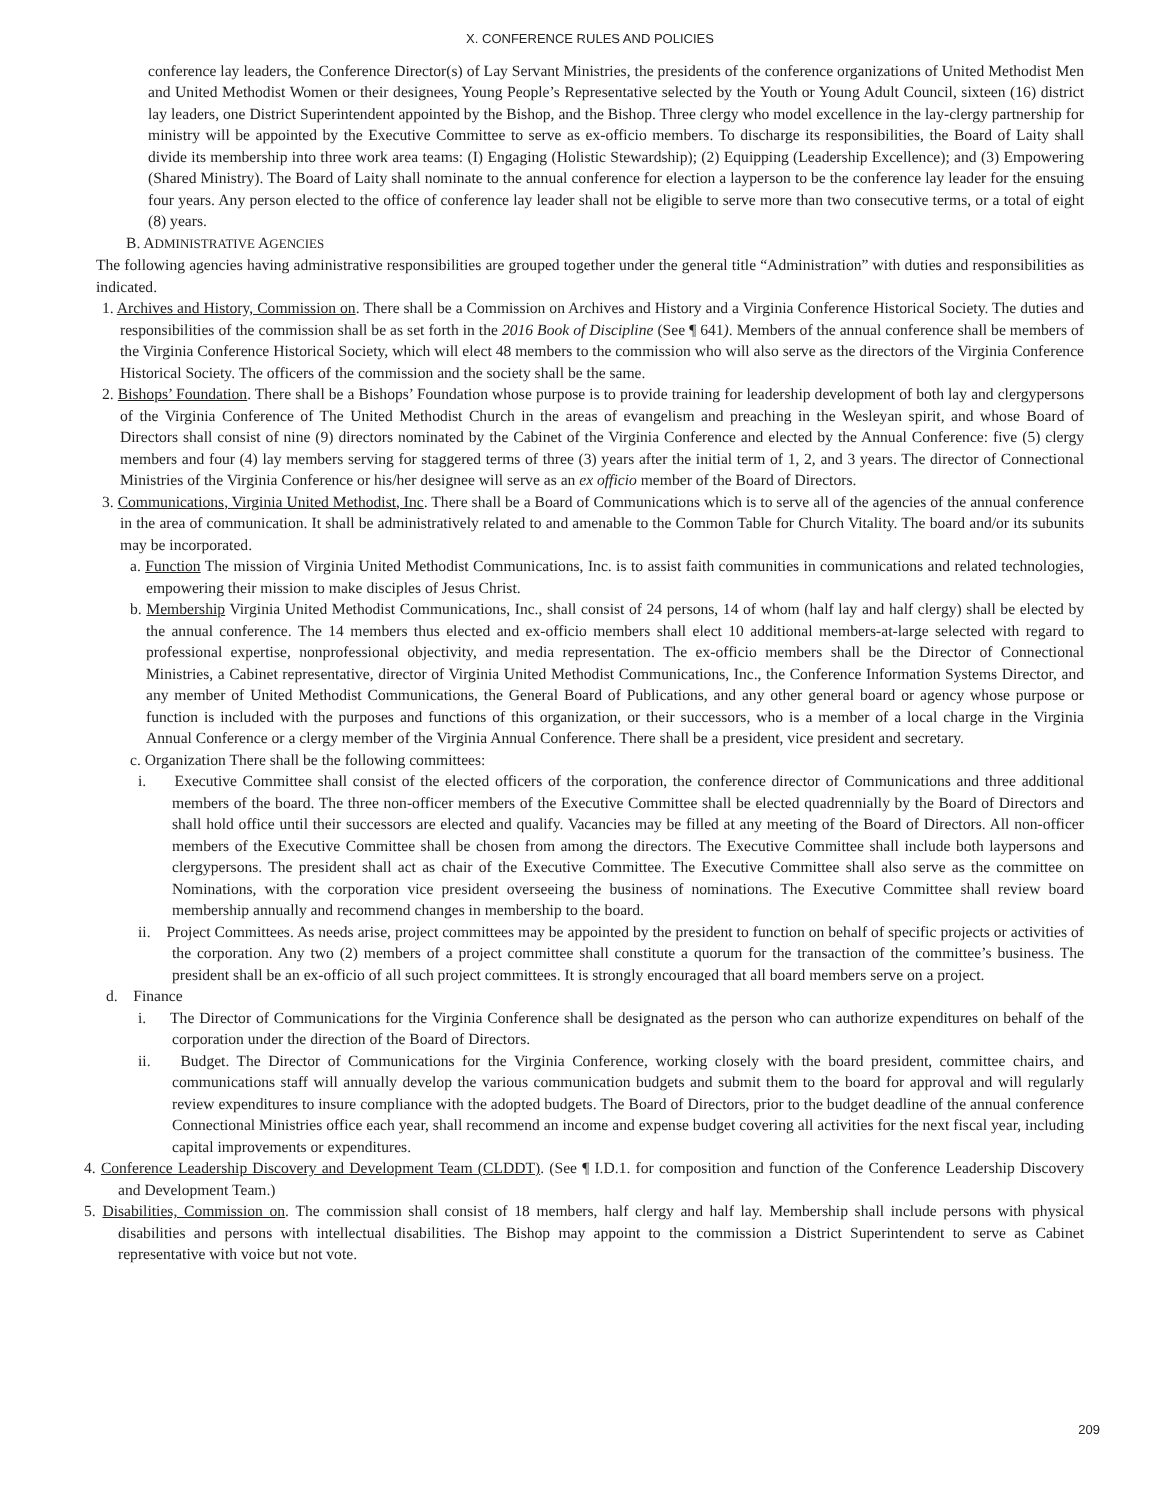X. CONFERENCE RULES AND POLICIES
conference lay leaders, the Conference Director(s) of Lay Servant Ministries, the presidents of the conference organizations of United Methodist Men and United Methodist Women or their designees, Young People’s Representative selected by the Youth or Young Adult Council, sixteen (16) district lay leaders, one District Superintendent appointed by the Bishop, and the Bishop. Three clergy who model excellence in the lay-clergy partnership for ministry will be appointed by the Executive Committee to serve as ex-officio members. To discharge its responsibilities, the Board of Laity shall divide its membership into three work area teams: (I) Engaging (Holistic Stewardship); (2) Equipping (Leadership Excellence); and (3) Empowering (Shared Ministry). The Board of Laity shall nominate to the annual conference for election a layperson to be the conference lay leader for the ensuing four years. Any person elected to the office of conference lay leader shall not be eligible to serve more than two consecutive terms, or a total of eight (8) years.
B. ADMINISTRATIVE AGENCIES
The following agencies having administrative responsibilities are grouped together under the general title “Administration” with duties and responsibilities as indicated.
1. Archives and History, Commission on. There shall be a Commission on Archives and History and a Virginia Conference Historical Society. The duties and responsibilities of the commission shall be as set forth in the 2016 Book of Discipline (See ¶ 641). Members of the annual conference shall be members of the Virginia Conference Historical Society, which will elect 48 members to the commission who will also serve as the directors of the Virginia Conference Historical Society. The officers of the commission and the society shall be the same.
2. Bishops’ Foundation. There shall be a Bishops’ Foundation whose purpose is to provide training for leadership development of both lay and clergypersons of the Virginia Conference of The United Methodist Church in the areas of evangelism and preaching in the Wesleyan spirit, and whose Board of Directors shall consist of nine (9) directors nominated by the Cabinet of the Virginia Conference and elected by the Annual Conference: five (5) clergy members and four (4) lay members serving for staggered terms of three (3) years after the initial term of 1, 2, and 3 years. The director of Connectional Ministries of the Virginia Conference or his/her designee will serve as an ex officio member of the Board of Directors.
3. Communications, Virginia United Methodist, Inc. There shall be a Board of Communications which is to serve all of the agencies of the annual conference in the area of communication. It shall be administratively related to and amenable to the Common Table for Church Vitality. The board and/or its subunits may be incorporated.
a. Function The mission of Virginia United Methodist Communications, Inc. is to assist faith communities in communications and related technologies, empowering their mission to make disciples of Jesus Christ.
b. Membership Virginia United Methodist Communications, Inc., shall consist of 24 persons, 14 of whom (half lay and half clergy) shall be elected by the annual conference. The 14 members thus elected and ex-officio members shall elect 10 additional members-at-large selected with regard to professional expertise, nonprofessional objectivity, and media representation. The ex-officio members shall be the Director of Connectional Ministries, a Cabinet representative, director of Virginia United Methodist Communications, Inc., the Conference Information Systems Director, and any member of United Methodist Communications, the General Board of Publications, and any other general board or agency whose purpose or function is included with the purposes and functions of this organization, or their successors, who is a member of a local charge in the Virginia Annual Conference or a clergy member of the Virginia Annual Conference. There shall be a president, vice president and secretary.
c. Organization There shall be the following committees:
i. Executive Committee shall consist of the elected officers of the corporation, the conference director of Communications and three additional members of the board. The three non-officer members of the Executive Committee shall be elected quadrennially by the Board of Directors and shall hold office until their successors are elected and qualify. Vacancies may be filled at any meeting of the Board of Directors. All non-officer members of the Executive Committee shall be chosen from among the directors. The Executive Committee shall include both laypersons and clergypersons. The president shall act as chair of the Executive Committee. The Executive Committee shall also serve as the committee on Nominations, with the corporation vice president overseeing the business of nominations. The Executive Committee shall review board membership annually and recommend changes in membership to the board.
ii. Project Committees. As needs arise, project committees may be appointed by the president to function on behalf of specific projects or activities of the corporation. Any two (2) members of a project committee shall constitute a quorum for the transaction of the committee’s business. The president shall be an ex-officio of all such project committees. It is strongly encouraged that all board members serve on a project.
d. Finance
i. The Director of Communications for the Virginia Conference shall be designated as the person who can authorize expenditures on behalf of the corporation under the direction of the Board of Directors.
ii. Budget. The Director of Communications for the Virginia Conference, working closely with the board president, committee chairs, and communications staff will annually develop the various communication budgets and submit them to the board for approval and will regularly review expenditures to insure compliance with the adopted budgets. The Board of Directors, prior to the budget deadline of the annual conference Connectional Ministries office each year, shall recommend an income and expense budget covering all activities for the next fiscal year, including capital improvements or expenditures.
4. Conference Leadership Discovery and Development Team (CLDDT). (See ¶ I.D.1. for composition and function of the Conference Leadership Discovery and Development Team.)
5. Disabilities, Commission on. The commission shall consist of 18 members, half clergy and half lay. Membership shall include persons with physical disabilities and persons with intellectual disabilities. The Bishop may appoint to the commission a District Superintendent to serve as Cabinet representative with voice but not vote.
209